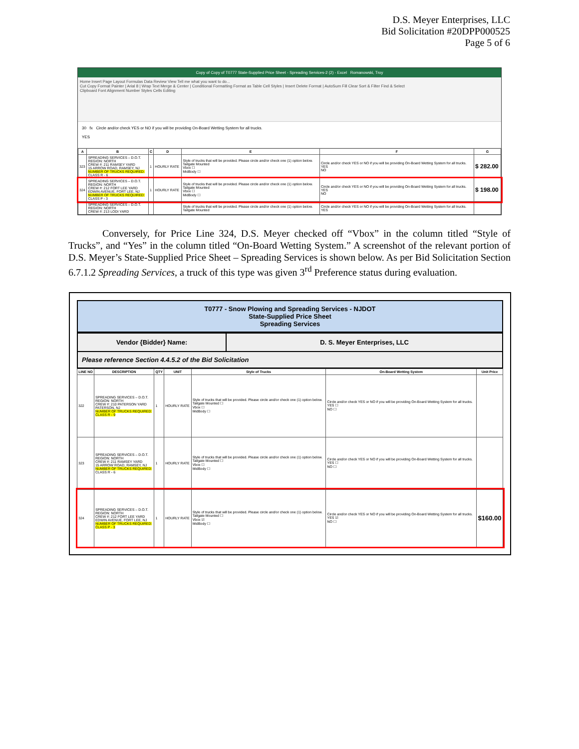D.S. Meyer Enterprises, LLC
Bid Solicitation #20DPP000525
Page 5 of 6
Copy of Copy of T0777 State-Supplied Price Sheet - Spreading Services-2 (2) - Excel Romanowski, Troy
Home Insert Page Layout Formulas Data Review View Tell me what you want to do...
Cut Copy Format Painter | Arial 8 | Wrap Text Merge & Center | Conditional Formatting Format as Table Cell Styles | Insert Delete Format | AutoSum Fill Clear Sort & Filter Find & Select
Clipboard Font Alignment Number Styles Cells Editing
30 fx Circle and/or check YES or NO if you will be providing On-Board Wetting System for all trucks.
YES
| A | B | C | D | E | F | G |
| --- | --- | --- | --- | --- | --- | --- |
| 323 | SPREADING SERVICES – D.O.T. REGION: NORTH CREW #: 211 RAMSEY YARD 15 ARROW ROAD, RAMSEY, NJ NUMBER OF TRUCKS REQUIRED: CLASS R - 6 | 1 | HOURLY RATE | Style of trucks that will be provided. Please circle and/or check one (1) option below. Tailgate Mounted Vbox ☐ MidBody ☐ | Circle and/or check YES or NO if you will be providing On-Board Wetting System for all trucks. YES NO | $ 282.00 |
| 324 | SPREADING SERVICES – D.O.T. REGION: NORTH CREW #: 212 FORT LEE YARD EDWIN AVENUE, FORT LEE, NJ NUMBER OF TRUCKS REQUIRED: CLASS P - 3 | 1 | HOURLY RATE | Style of trucks that will be provided. Please circle and/or check one (1) option below. Tailgate Mounted Vbox ☐ MidBody ☐ | Circle and/or check YES or NO if you will be providing On-Board Wetting System for all trucks. YES NO | $ 198.00 |
| | SPREADING SERVICES – D.O.T. REGION: NORTH CREW #: 213 LODI YARD | | | Style of trucks that will be provided. Please circle and/or check one (1) option below. Tailgate Mounted | Circle and/or check YES or NO if you will be providing On-Board Wetting System for all trucks. YES | |
Conversely, for Price Line 324, D.S. Meyer checked off “Vbox” in the column titled “Style of Trucks”, and “Yes” in the column titled “On-Board Wetting System.” A screenshot of the relevant portion of D.S. Meyer’s State-Supplied Price Sheet – Spreading Services is shown below. As per Bid Solicitation Section 6.7.1.2 Spreading Services, a truck of this type was given 3<sup>rd</sup> Preference status during evaluation.
T0777 - Snow Plowing and Spreading Services - NJDOT
State-Supplied Price Sheet
Spreading Services
| Vendor {Bidder} Name: | D. S. Meyer Enterprises, LLC |
| Please reference Section 4.4.5.2 of the Bid Solicitation | |
| LINE NO | DESCRIPTION | QTY | UNIT | Style of Trucks | On-Board Wetting System | Unit Price |
| --- | --- | --- | --- | --- | --- | --- |
| 322 | SPREADING SERVICES – D.O.T. REGION: NORTH CREW #: 210 PATERSON YARD PATERSON, NJ NUMBER OF TRUCKS REQUIRED: CLASS R - 9 | 1 | HOURLY RATE | Style of trucks that will be provided. Please circle and/or check one (1) option below. Tailgate Mounted ☐ Vbox ☐ MidBody ☐ | Circle and/or check YES or NO if you will be providing On-Board Wetting System for all trucks. YES ☐ NO ☐ | |
| 323 | SPREADING SERVICES – D.O.T. REGION: NORTH CREW #: 211 RAMSEY YARD 15 ARROW ROAD, RAMSEY, NJ NUMBER OF TRUCKS REQUIRED: CLASS R - 6 | 1 | HOURLY RATE | Style of trucks that will be provided. Please circle and/or check one (1) option below. Tailgate Mounted ☐ Vbox ☐ MidBody ☐ | Circle and/or check YES or NO if you will be providing On-Board Wetting System for all trucks. YES ☐ NO ☐ | |
| 324 | SPREADING SERVICES – D.O.T. REGION: NORTH CREW #: 212 FORT LEE YARD EDWIN AVENUE, FORT LEE, NJ NUMBER OF TRUCKS REQUIRED: CLASS P - 3 | 1 | HOURLY RATE | Style of trucks that will be provided. Please circle and/or check one (1) option below. Tailgate Mounted ☐ Vbox ☑ MidBody ☐ | Circle and/or check YES or NO if you will be providing On-Board Wetting System for all trucks. YES ☑ NO ☐ | $160.00 |